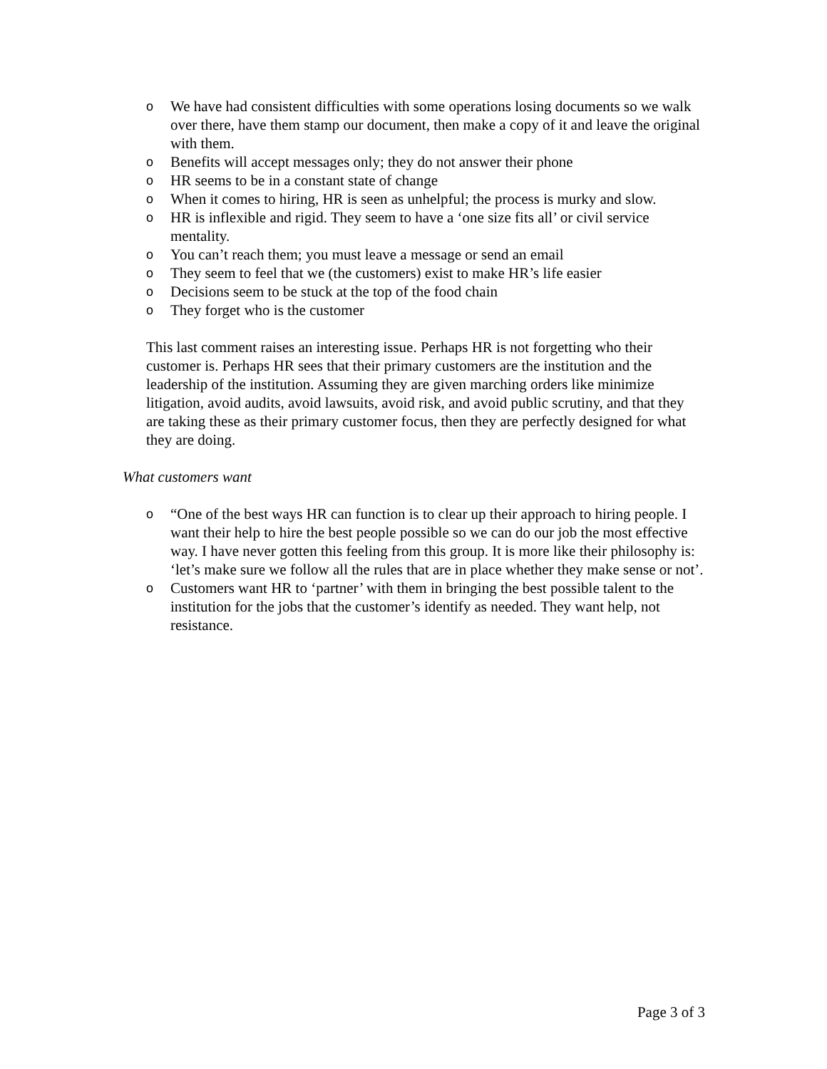o We have had consistent difficulties with some operations losing documents so we walk over there, have them stamp our document, then make a copy of it and leave the original with them.
o Benefits will accept messages only; they do not answer their phone
o HR seems to be in a constant state of change
o When it comes to hiring, HR is seen as unhelpful; the process is murky and slow.
o HR is inflexible and rigid. They seem to have a ‘one size fits all’ or civil service mentality.
o You can’t reach them; you must leave a message or send an email
o They seem to feel that we (the customers) exist to make HR’s life easier
o Decisions seem to be stuck at the top of the food chain
o They forget who is the customer
This last comment raises an interesting issue. Perhaps HR is not forgetting who their customer is. Perhaps HR sees that their primary customers are the institution and the leadership of the institution. Assuming they are given marching orders like minimize litigation, avoid audits, avoid lawsuits, avoid risk, and avoid public scrutiny, and that they are taking these as their primary customer focus, then they are perfectly designed for what they are doing.
What customers want
o “One of the best ways HR can function is to clear up their approach to hiring people. I want their help to hire the best people possible so we can do our job the most effective way. I have never gotten this feeling from this group. It is more like their philosophy is: ‘let’s make sure we follow all the rules that are in place whether they make sense or not’.
o Customers want HR to ‘partner’ with them in bringing the best possible talent to the institution for the jobs that the customer’s identify as needed. They want help, not resistance.
Page 3 of 3